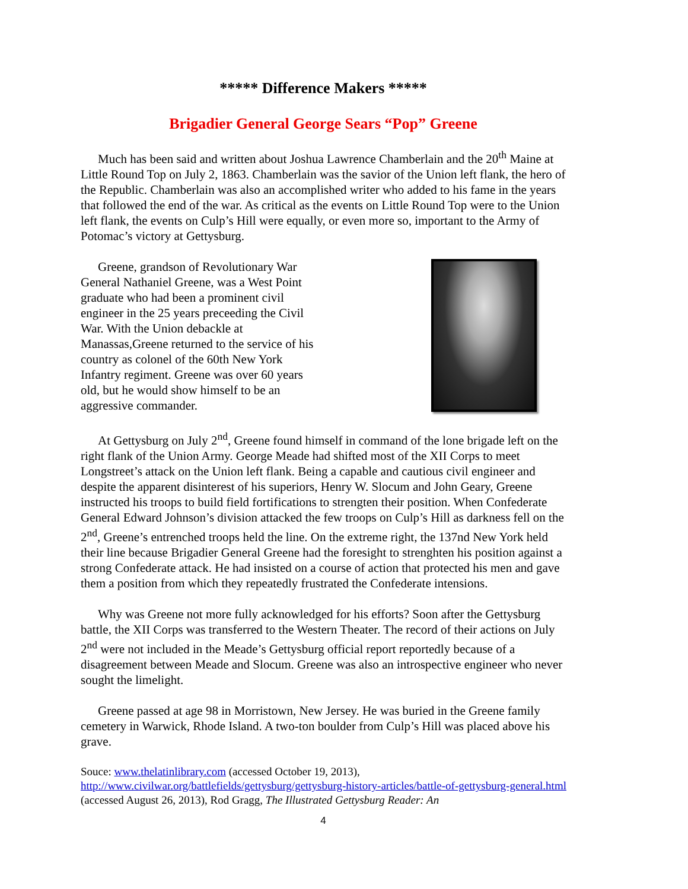***** Difference Makers *****
Brigadier General George Sears “Pop” Greene
Much has been said and written about Joshua Lawrence Chamberlain and the 20<sup>th</sup> Maine at Little Round Top on July 2, 1863. Chamberlain was the savior of the Union left flank, the hero of the Republic. Chamberlain was also an accomplished writer who added to his fame in the years that followed the end of the war. As critical as the events on Little Round Top were to the Union left flank, the events on Culp’s Hill were equally, or even more so, important to the Army of Potomac’s victory at Gettysburg.
Greene, grandson of Revolutionary War General Nathaniel Greene, was a West Point graduate who had been a prominent civil engineer in the 25 years preceeding the Civil War. With the Union debackle at Manassas,Greene returned to the service of his country as colonel of the 60th New York Infantry regiment. Greene was over 60 years old, but he would show himself to be an aggressive commander.
At Gettysburg on July 2<sup>nd</sup>, Greene found himself in command of the lone brigade left on the right flank of the Union Army. George Meade had shifted most of the XII Corps to meet Longstreet’s attack on the Union left flank. Being a capable and cautious civil engineer and despite the apparent disinterest of his superiors, Henry W. Slocum and John Geary, Greene instructed his troops to build field fortifications to strengten their position. When Confederate General Edward Johnson’s division attacked the few troops on Culp’s Hill as darkness fell on the 2<sup>nd</sup>, Greene’s entrenched troops held the line. On the extreme right, the 137nd New York held their line because Brigadier General Greene had the foresight to strenghten his position against a strong Confederate attack. He had insisted on a course of action that protected his men and gave them a position from which they repeatedly frustrated the Confederate intensions.
Why was Greene not more fully acknowledged for his efforts? Soon after the Gettysburg battle, the XII Corps was transferred to the Western Theater. The record of their actions on July 2<sup>nd</sup> were not included in the Meade’s Gettysburg official report reportedly because of a disagreement between Meade and Slocum. Greene was also an introspective engineer who never sought the limelight.
Greene passed at age 98 in Morristown, New Jersey. He was buried in the Greene family cemetery in Warwick, Rhode Island. A two-ton boulder from Culp’s Hill was placed above his grave.
Souce: www.thelatinlibrary.com (accessed October 19, 2013), http://www.civilwar.org/battlefields/gettysburg/gettysburg-history-articles/battle-of-gettysburg-general.html (accessed August 26, 2013), Rod Gragg, The Illustrated Gettysburg Reader: An
4